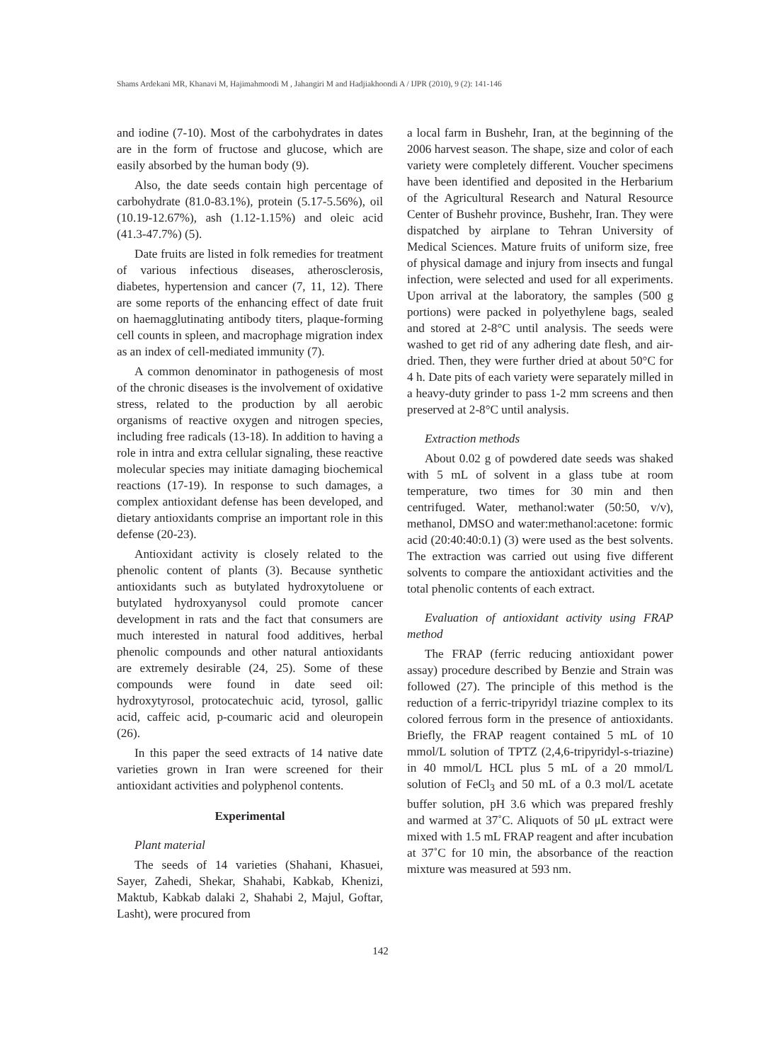Shams Ardekani MR, Khanavi M, Hajimahmoodi M , Jahangiri M and Hadjiakhoondi A / IJPR (2010), 9 (2): 141-146
and iodine (7-10). Most of the carbohydrates in dates are in the form of fructose and glucose, which are easily absorbed by the human body (9).
Also, the date seeds contain high percentage of carbohydrate (81.0-83.1%), protein (5.17-5.56%), oil (10.19-12.67%), ash (1.12-1.15%) and oleic acid (41.3-47.7%) (5).
Date fruits are listed in folk remedies for treatment of various infectious diseases, atherosclerosis, diabetes, hypertension and cancer (7, 11, 12). There are some reports of the enhancing effect of date fruit on haemagglutinating antibody titers, plaque-forming cell counts in spleen, and macrophage migration index as an index of cell-mediated immunity (7).
A common denominator in pathogenesis of most of the chronic diseases is the involvement of oxidative stress, related to the production by all aerobic organisms of reactive oxygen and nitrogen species, including free radicals (13-18). In addition to having a role in intra and extra cellular signaling, these reactive molecular species may initiate damaging biochemical reactions (17-19). In response to such damages, a complex antioxidant defense has been developed, and dietary antioxidants comprise an important role in this defense (20-23).
Antioxidant activity is closely related to the phenolic content of plants (3). Because synthetic antioxidants such as butylated hydroxytoluene or butylated hydroxyanysol could promote cancer development in rats and the fact that consumers are much interested in natural food additives, herbal phenolic compounds and other natural antioxidants are extremely desirable (24, 25). Some of these compounds were found in date seed oil: hydroxytyrosol, protocatechuic acid, tyrosol, gallic acid, caffeic acid, p-coumaric acid and oleuropein (26).
In this paper the seed extracts of 14 native date varieties grown in Iran were screened for their antioxidant activities and polyphenol contents.
Experimental
Plant material
The seeds of 14 varieties (Shahani, Khasuei, Sayer, Zahedi, Shekar, Shahabi, Kabkab, Khenizi, Maktub, Kabkab dalaki 2, Shahabi 2, Majul, Goftar, Lasht), were procured from
a local farm in Bushehr, Iran, at the beginning of the 2006 harvest season. The shape, size and color of each variety were completely different. Voucher specimens have been identified and deposited in the Herbarium of the Agricultural Research and Natural Resource Center of Bushehr province, Bushehr, Iran. They were dispatched by airplane to Tehran University of Medical Sciences. Mature fruits of uniform size, free of physical damage and injury from insects and fungal infection, were selected and used for all experiments. Upon arrival at the laboratory, the samples (500 g portions) were packed in polyethylene bags, sealed and stored at 2-8°C until analysis. The seeds were washed to get rid of any adhering date flesh, and air-dried. Then, they were further dried at about 50°C for 4 h. Date pits of each variety were separately milled in a heavy-duty grinder to pass 1-2 mm screens and then preserved at 2-8°C until analysis.
Extraction methods
About 0.02 g of powdered date seeds was shaked with 5 mL of solvent in a glass tube at room temperature, two times for 30 min and then centrifuged. Water, methanol:water (50:50, v/v), methanol, DMSO and water:methanol:acetone: formic acid (20:40:40:0.1) (3) were used as the best solvents. The extraction was carried out using five different solvents to compare the antioxidant activities and the total phenolic contents of each extract.
Evaluation of antioxidant activity using FRAP method
The FRAP (ferric reducing antioxidant power assay) procedure described by Benzie and Strain was followed (27). The principle of this method is the reduction of a ferric-tripyridyl triazine complex to its colored ferrous form in the presence of antioxidants. Briefly, the FRAP reagent contained 5 mL of 10 mmol/L solution of TPTZ (2,4,6-tripyridyl-s-triazine) in 40 mmol/L HCL plus 5 mL of a 20 mmol/L solution of FeCl<sub>3</sub> and 50 mL of a 0.3 mol/L acetate buffer solution, pH 3.6 which was prepared freshly and warmed at 37˚C. Aliquots of 50 μL extract were mixed with 1.5 mL FRAP reagent and after incubation at 37˚C for 10 min, the absorbance of the reaction mixture was measured at 593 nm.
142